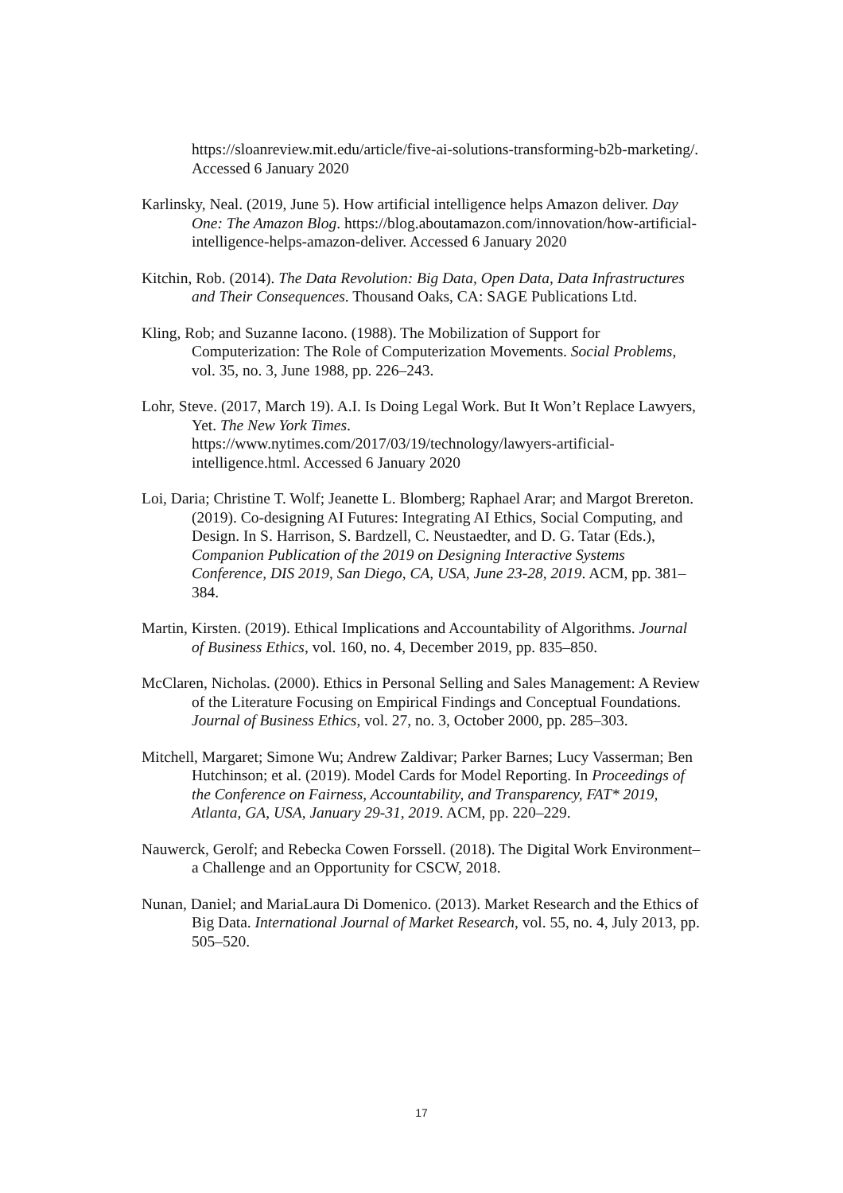https://sloanreview.mit.edu/article/five-ai-solutions-transforming-b2b-marketing/. Accessed 6 January 2020
Karlinsky, Neal. (2019, June 5). How artificial intelligence helps Amazon deliver. Day One: The Amazon Blog. https://blog.aboutamazon.com/innovation/how-artificial-intelligence-helps-amazon-deliver. Accessed 6 January 2020
Kitchin, Rob. (2014). The Data Revolution: Big Data, Open Data, Data Infrastructures and Their Consequences. Thousand Oaks, CA: SAGE Publications Ltd.
Kling, Rob; and Suzanne Iacono. (1988). The Mobilization of Support for Computerization: The Role of Computerization Movements. Social Problems, vol. 35, no. 3, June 1988, pp. 226–243.
Lohr, Steve. (2017, March 19). A.I. Is Doing Legal Work. But It Won’t Replace Lawyers, Yet. The New York Times. https://www.nytimes.com/2017/03/19/technology/lawyers-artificial-intelligence.html. Accessed 6 January 2020
Loi, Daria; Christine T. Wolf; Jeanette L. Blomberg; Raphael Arar; and Margot Brereton. (2019). Co-designing AI Futures: Integrating AI Ethics, Social Computing, and Design. In S. Harrison, S. Bardzell, C. Neustaedter, and D. G. Tatar (Eds.), Companion Publication of the 2019 on Designing Interactive Systems Conference, DIS 2019, San Diego, CA, USA, June 23-28, 2019. ACM, pp. 381–384.
Martin, Kirsten. (2019). Ethical Implications and Accountability of Algorithms. Journal of Business Ethics, vol. 160, no. 4, December 2019, pp. 835–850.
McClaren, Nicholas. (2000). Ethics in Personal Selling and Sales Management: A Review of the Literature Focusing on Empirical Findings and Conceptual Foundations. Journal of Business Ethics, vol. 27, no. 3, October 2000, pp. 285–303.
Mitchell, Margaret; Simone Wu; Andrew Zaldivar; Parker Barnes; Lucy Vasserman; Ben Hutchinson; et al. (2019). Model Cards for Model Reporting. In Proceedings of the Conference on Fairness, Accountability, and Transparency, FAT* 2019, Atlanta, GA, USA, January 29-31, 2019. ACM, pp. 220–229.
Nauwerck, Gerolf; and Rebecka Cowen Forssell. (2018). The Digital Work Environment–a Challenge and an Opportunity for CSCW, 2018.
Nunan, Daniel; and MariaLaura Di Domenico. (2013). Market Research and the Ethics of Big Data. International Journal of Market Research, vol. 55, no. 4, July 2013, pp. 505–520.
17